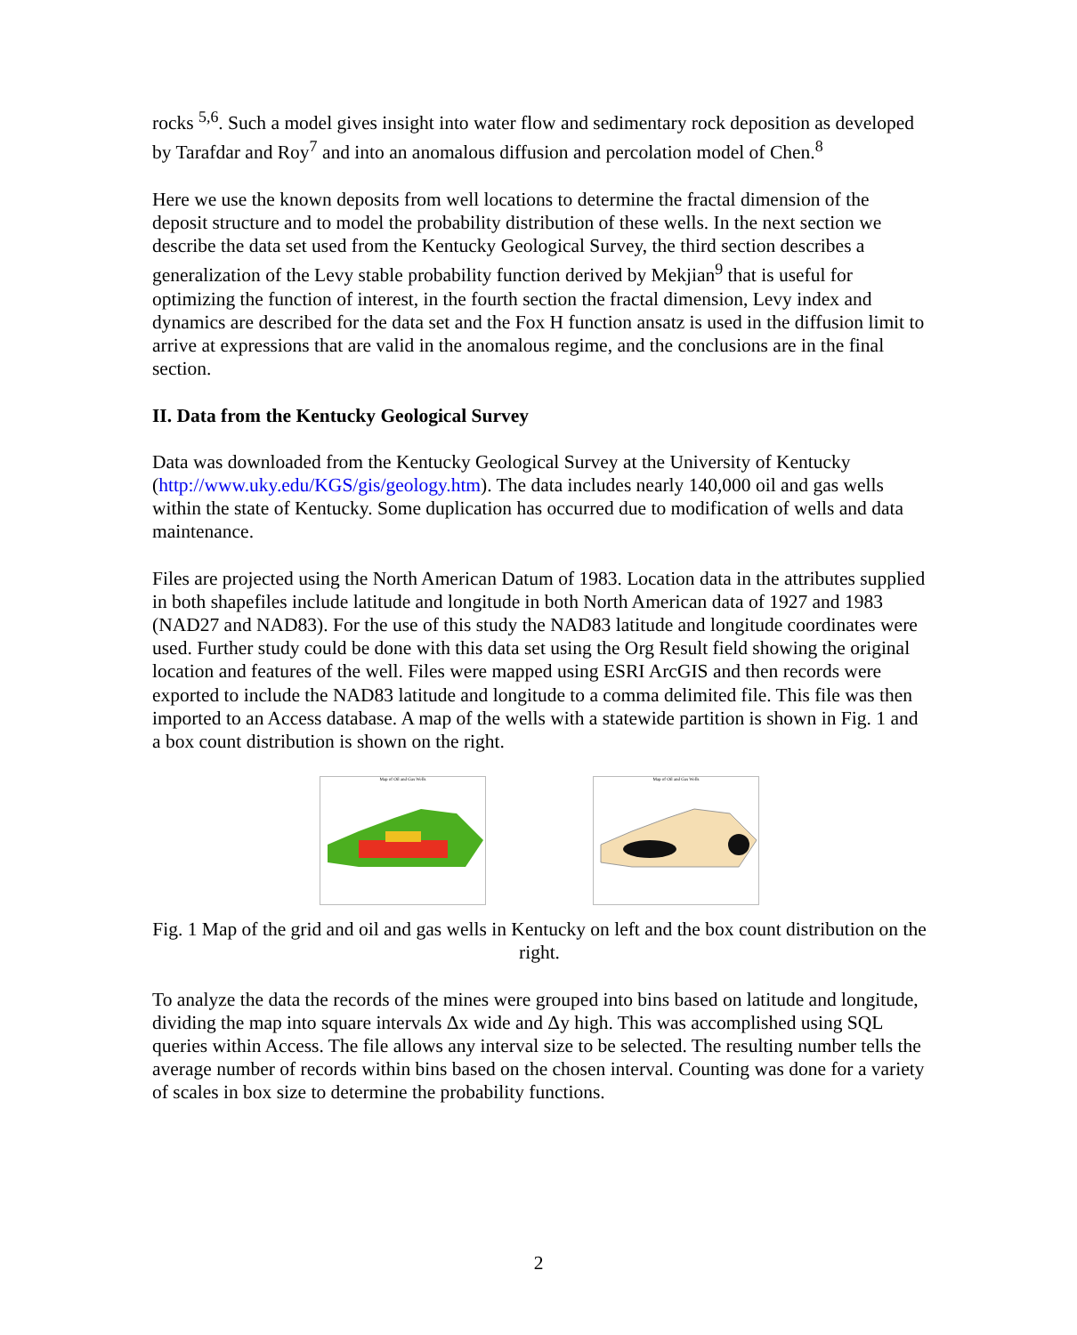rocks <sup>5,6</sup>. Such a model gives insight into water flow and sedimentary rock deposition as developed by Tarafdar and Roy<sup>7</sup> and into an anomalous diffusion and percolation model of Chen.<sup>8</sup>
Here we use the known deposits from well locations to determine the fractal dimension of the deposit structure and to model the probability distribution of these wells. In the next section we describe the data set used from the Kentucky Geological Survey, the third section describes a generalization of the Levy stable probability function derived by Mekjian<sup>9</sup> that is useful for optimizing the function of interest, in the fourth section the fractal dimension, Levy index and dynamics are described for the data set and the Fox H function ansatz is used in the diffusion limit to arrive at expressions that are valid in the anomalous regime, and the conclusions are in the final section.
II. Data from the Kentucky Geological Survey
Data was downloaded from the Kentucky Geological Survey at the University of Kentucky (http://www.uky.edu/KGS/gis/geology.htm). The data includes nearly 140,000 oil and gas wells within the state of Kentucky. Some duplication has occurred due to modification of wells and data maintenance.
Files are projected using the North American Datum of 1983. Location data in the attributes supplied in both shapefiles include latitude and longitude in both North American data of 1927 and 1983 (NAD27 and NAD83). For the use of this study the NAD83 latitude and longitude coordinates were used. Further study could be done with this data set using the Org Result field showing the original location and features of the well. Files were mapped using ESRI ArcGIS and then records were exported to include the NAD83 latitude and longitude to a comma delimited file. This file was then imported to an Access database. A map of the wells with a statewide partition is shown in Fig. 1 and a box count distribution is shown on the right.
Map of Oil and Gas Wells Map of Oil and Gas Wells
Fig. 1 Map of the grid and oil and gas wells in Kentucky on left and the box count distribution on the right.
To analyze the data the records of the mines were grouped into bins based on latitude and longitude, dividing the map into square intervals Δx wide and Δy high. This was accomplished using SQL queries within Access. The file allows any interval size to be selected. The resulting number tells the average number of records within bins based on the chosen interval. Counting was done for a variety of scales in box size to determine the probability functions.
2